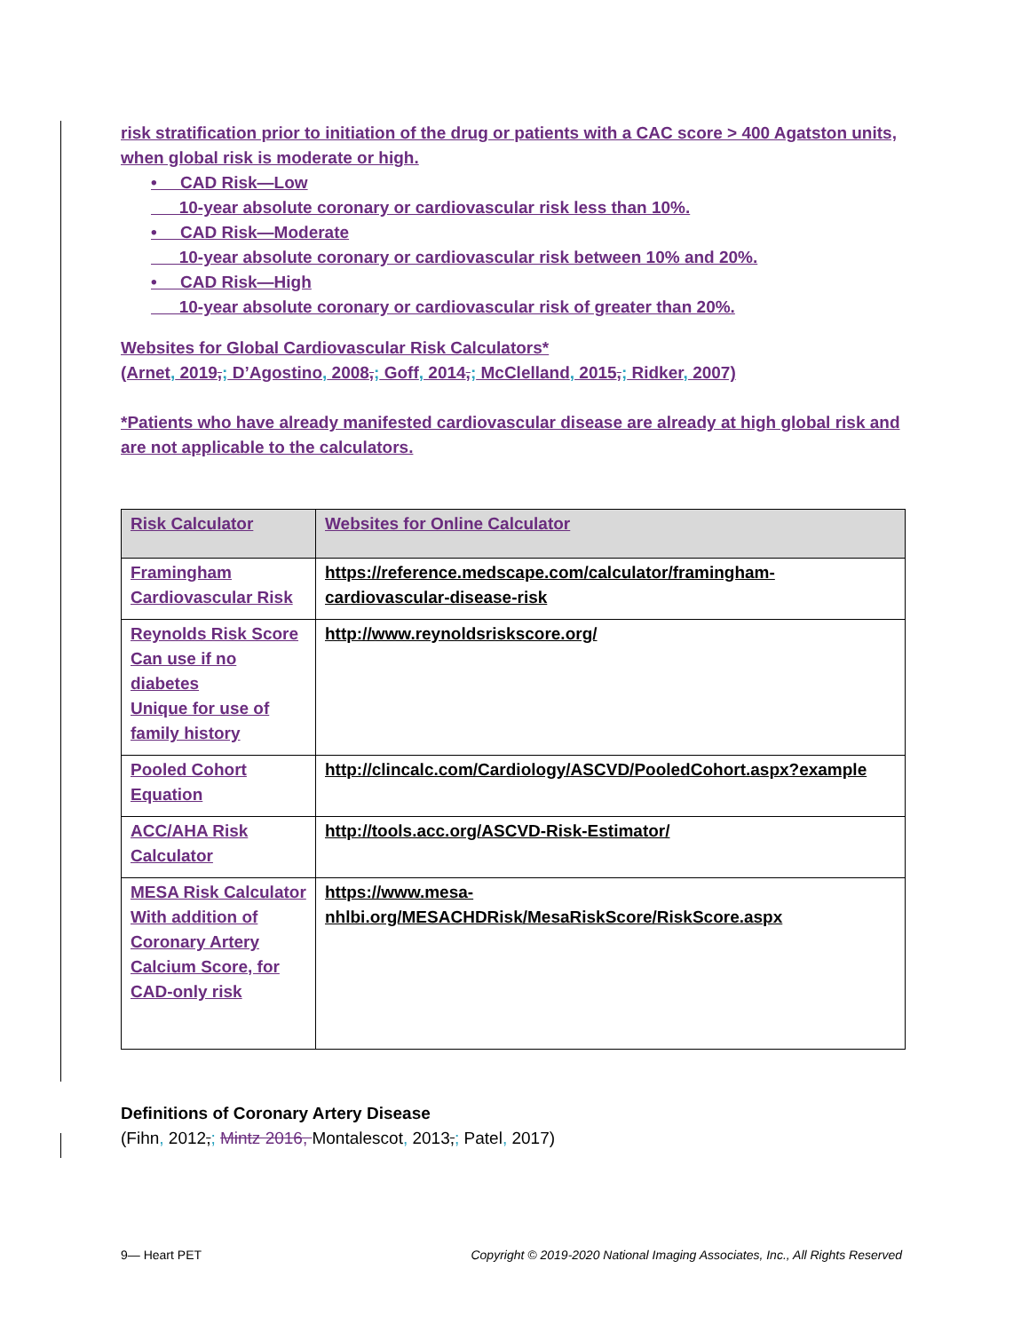risk stratification prior to initiation of the drug or patients with a CAC score > 400 Agatston units, when global risk is moderate or high.
• CAD Risk—Low
10-year absolute coronary or cardiovascular risk less than 10%.
• CAD Risk—Moderate
10-year absolute coronary or cardiovascular risk between 10% and 20%.
• CAD Risk—High
10-year absolute coronary or cardiovascular risk of greater than 20%.
Websites for Global Cardiovascular Risk Calculators*
(Arnet, 2019,; D’Agostino, 2008,; Goff, 2014,; McClelland, 2015,; Ridker, 2007)
*Patients who have already manifested cardiovascular disease are already at high global risk and are not applicable to the calculators.
| Risk Calculator | Websites for Online Calculator |
| --- | --- |
| Framingham Cardiovascular Risk | https://reference.medscape.com/calculator/framingham-cardiovascular-disease-risk |
| Reynolds Risk Score Can use if no diabetes Unique for use of family history | http://www.reynoldsriskscore.org/ |
| Pooled Cohort Equation | http://clincalc.com/Cardiology/ASCVD/PooledCohort.aspx?example |
| ACC/AHA Risk Calculator | http://tools.acc.org/ASCVD-Risk-Estimator/ |
| MESA Risk Calculator With addition of Coronary Artery Calcium Score, for CAD-only risk | https://www.mesa-nhlbi.org/MESACHDRisk/MesaRiskScore/RiskScore.aspx |
Definitions of Coronary Artery Disease
(Fihn, 2012,; Mintz 2016, Montalescot, 2013,; Patel, 2017)
9— Heart PET Copyright © 2019-2020 National Imaging Associates, Inc., All Rights Reserved